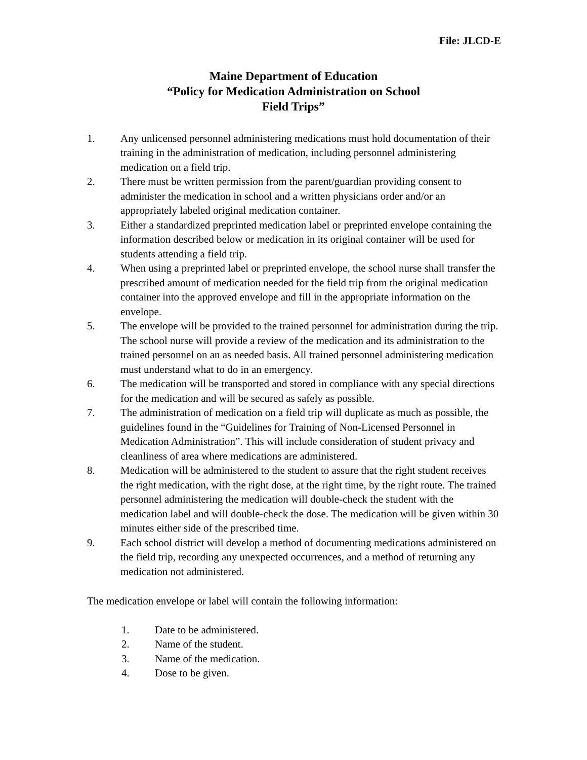File: JLCD-E
Maine Department of Education
“Policy for Medication Administration on School
Field Trips”
1. Any unlicensed personnel administering medications must hold documentation of their training in the administration of medication, including personnel administering medication on a field trip.
2. There must be written permission from the parent/guardian providing consent to administer the medication in school and a written physicians order and/or an appropriately labeled original medication container.
3. Either a standardized preprinted medication label or preprinted envelope containing the information described below or medication in its original container will be used for students attending a field trip.
4. When using a preprinted label or preprinted envelope, the school nurse shall transfer the prescribed amount of medication needed for the field trip from the original medication container into the approved envelope and fill in the appropriate information on the envelope.
5. The envelope will be provided to the trained personnel for administration during the trip. The school nurse will provide a review of the medication and its administration to the trained personnel on an as needed basis. All trained personnel administering medication must understand what to do in an emergency.
6. The medication will be transported and stored in compliance with any special directions for the medication and will be secured as safely as possible.
7. The administration of medication on a field trip will duplicate as much as possible, the guidelines found in the “Guidelines for Training of Non-Licensed Personnel in Medication Administration”. This will include consideration of student privacy and cleanliness of area where medications are administered.
8. Medication will be administered to the student to assure that the right student receives the right medication, with the right dose, at the right time, by the right route. The trained personnel administering the medication will double-check the student with the medication label and will double-check the dose. The medication will be given within 30 minutes either side of the prescribed time.
9. Each school district will develop a method of documenting medications administered on the field trip, recording any unexpected occurrences, and a method of returning any medication not administered.
The medication envelope or label will contain the following information:
1. Date to be administered.
2. Name of the student.
3. Name of the medication.
4. Dose to be given.